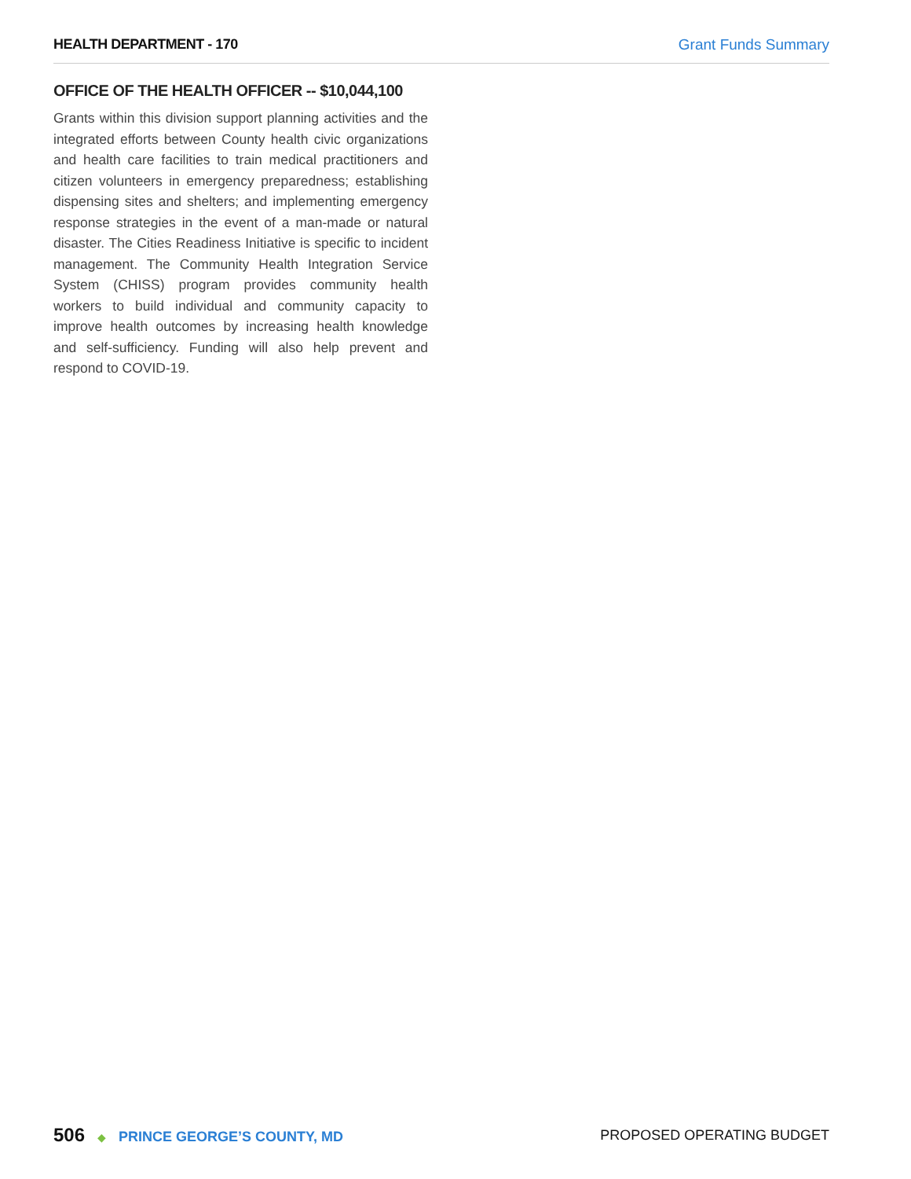HEALTH DEPARTMENT - 170 Grant Funds Summary
OFFICE OF THE HEALTH OFFICER -- $10,044,100
Grants within this division support planning activities and the integrated efforts between County health civic organizations and health care facilities to train medical practitioners and citizen volunteers in emergency preparedness; establishing dispensing sites and shelters; and implementing emergency response strategies in the event of a man-made or natural disaster. The Cities Readiness Initiative is specific to incident management. The Community Health Integration Service System (CHISS) program provides community health workers to build individual and community capacity to improve health outcomes by increasing health knowledge and self-sufficiency. Funding will also help prevent and respond to COVID-19.
506 ◆ PRINCE GEORGE’S COUNTY, MD
PROPOSED OPERATING BUDGET